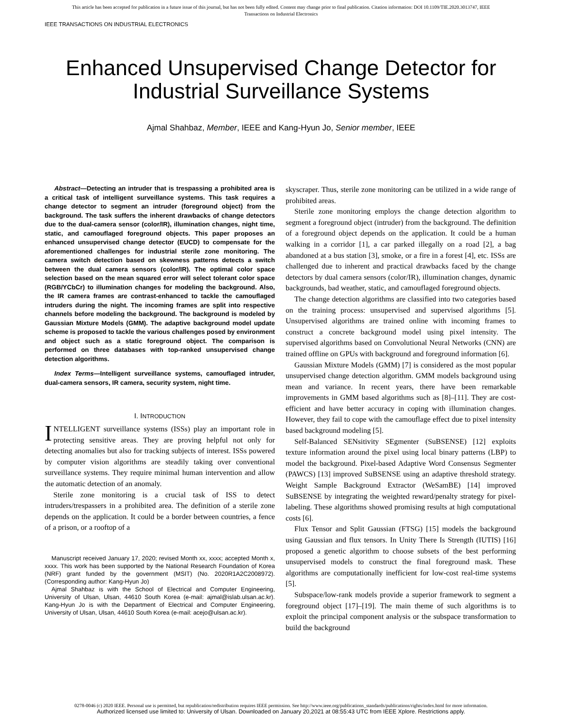This article has been accepted for publication in a future issue of this journal, but has not been fully edited. Content may change prior to final publication. Citation information: DOI 10.1109/TIE.2020.3013747, IEEE
Transactions on Industrial Electronics
IEEE TRANSACTIONS ON INDUSTRIAL ELECTRONICS
Enhanced Unsupervised Change Detector for
Industrial Surveillance Systems
Ajmal Shahbaz, Member, IEEE and Kang-Hyun Jo, Senior member, IEEE
Abstract—Detecting an intruder that is trespassing a prohibited area is a critical task of intelligent surveillance systems. This task requires a change detector to segment an intruder (foreground object) from the background. The task suffers the inherent drawbacks of change detectors due to the dual-camera sensor (color/IR), illumination changes, night time, static, and camouflaged foreground objects. This paper proposes an enhanced unsupervised change detector (EUCD) to compensate for the aforementioned challenges for industrial sterile zone monitoring. The camera switch detection based on skewness patterns detects a switch between the dual camera sensors (color/IR). The optimal color space selection based on the mean squared error will select tolerant color space (RGB/YCbCr) to illumination changes for modeling the background. Also, the IR camera frames are contrast-enhanced to tackle the camouflaged intruders during the night. The incoming frames are split into respective channels before modeling the background. The background is modeled by Gaussian Mixture Models (GMM). The adaptive background model update scheme is proposed to tackle the various challenges posed by environment and object such as a static foreground object. The comparison is performed on three databases with top-ranked unsupervised change detection algorithms.
Index Terms—Intelligent surveillance systems, camouflaged intruder, dual-camera sensors, IR camera, security system, night time.
I. INTRODUCTION
INTELLIGENT surveillance systems (ISSs) play an important role in protecting sensitive areas. They are proving helpful not only for detecting anomalies but also for tracking subjects of interest. ISSs powered by computer vision algorithms are steadily taking over conventional surveillance systems. They require minimal human intervention and allow the automatic detection of an anomaly.
Sterile zone monitoring is a crucial task of ISS to detect intruders/trespassers in a prohibited area. The definition of a sterile zone depends on the application. It could be a border between countries, a fence of a prison, or a rooftop of a
Manuscript received January 17, 2020; revised Month xx, xxxx; accepted Month x, xxxx. This work has been supported by the National Research Foundation of Korea (NRF) grant funded by the government (MSIT) (No. 2020R1A2C2008972). (Corresponding author: Kang-Hyun Jo)
Ajmal Shahbaz is with the School of Electrical and Computer Engineering, University of Ulsan, Ulsan, 44610 South Korea (e-mail: ajmal@islab.ulsan.ac.kr). Kang-Hyun Jo is with the Department of Electrical and Computer Engineering, University of Ulsan, Ulsan, 44610 South Korea (e-mail: acejo@ulsan.ac.kr).
skyscraper. Thus, sterile zone monitoring can be utilized in a wide range of prohibited areas.
Sterile zone monitoring employs the change detection algorithm to segment a foreground object (intruder) from the background. The definition of a foreground object depends on the application. It could be a human walking in a corridor [1], a car parked illegally on a road [2], a bag abandoned at a bus station [3], smoke, or a fire in a forest [4], etc. ISSs are challenged due to inherent and practical drawbacks faced by the change detectors by dual camera sensors (color/IR), illumination changes, dynamic backgrounds, bad weather, static, and camouflaged foreground objects.
The change detection algorithms are classified into two categories based on the training process: unsupervised and supervised algorithms [5]. Unsupervised algorithms are trained online with incoming frames to construct a concrete background model using pixel intensity. The supervised algorithms based on Convolutional Neural Networks (CNN) are trained offline on GPUs with background and foreground information [6].
Gaussian Mixture Models (GMM) [7] is considered as the most popular unsupervised change detection algorithm. GMM models background using mean and variance. In recent years, there have been remarkable improvements in GMM based algorithms such as [8]–[11]. They are cost-efficient and have better accuracy in coping with illumination changes. However, they fail to cope with the camouflage effect due to pixel intensity based background modeling [5].
Self-Balanced SENsitivity SEgmenter (SuBSENSE) [12] exploits texture information around the pixel using local binary patterns (LBP) to model the background. Pixel-based Adaptive Word Consensus Segmenter (PAWCS) [13] improved SuBSENSE using an adaptive threshold strategy. Weight Sample Background Extractor (WeSamBE) [14] improved SuBSENSE by integrating the weighted reward/penalty strategy for pixel-labeling. These algorithms showed promising results at high computational costs [6].
Flux Tensor and Split Gaussian (FTSG) [15] models the background using Gaussian and flux tensors. In Unity There Is Strength (IUTIS) [16] proposed a genetic algorithm to choose subsets of the best performing unsupervised models to construct the final foreground mask. These algorithms are computationally inefficient for low-cost real-time systems [5].
Subspace/low-rank models provide a superior framework to segment a foreground object [17]–[19]. The main theme of such algorithms is to exploit the principal component analysis or the subspace transformation to build the background
0278-0046 (c) 2020 IEEE. Personal use is permitted, but republication/redistribution requires IEEE permission. See http://www.ieee.org/publications_standards/publications/rights/index.html for more information.
Authorized licensed use limited to: University of Ulsan. Downloaded on January 20,2021 at 08:55:43 UTC from IEEE Xplore. Restrictions apply.